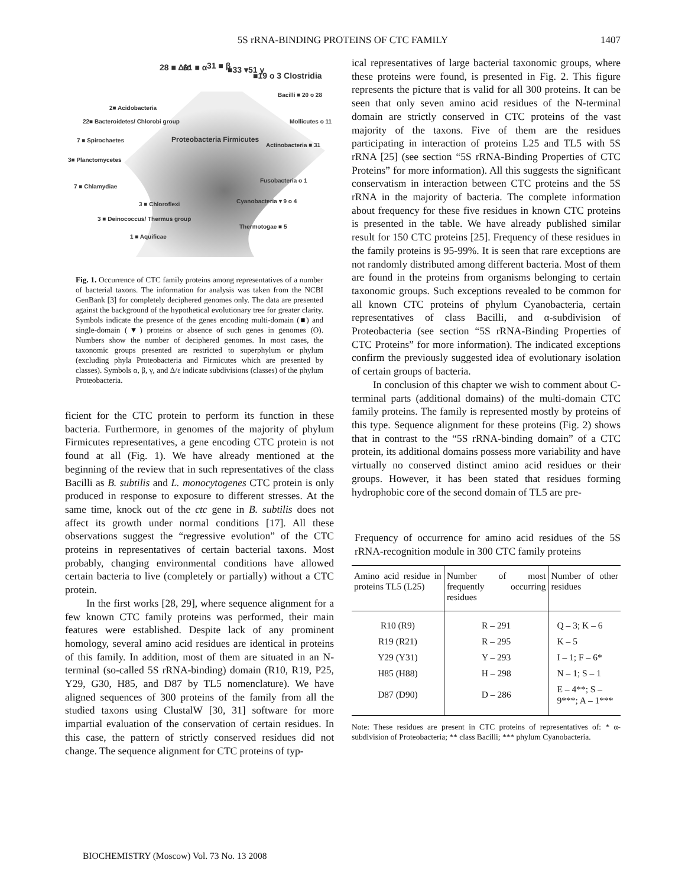5S rRNA-BINDING PROTEINS OF CTC FAMILY
1407
28 ■ Δ/ε 61 ■ α 31 ■ β ■33 ▾51 γ
■19 o 3 Clostridia
Bacilli ■ 20 o 28
2■ Acidobacteria
22■ Bacteroidetes/ Chlorobi group Mollicutes o 11
7 ■ Spirochaetes Proteobacteria Firmicutes
Actinobacteria ■ 31
3■ Planctomycetes
Fusobacteria o 1
7 ■ Chlamydiae
Cyanobacteria ▾ 9 o 4 3 ■ Chloroflexi
3 ■ Deinococcus/ Thermus group
Thermotogae ■ 5
1 ■ Aquificae
Fig. 1. Occurrence of CTC family proteins among representatives of a number of bacterial taxons. The information for analysis was taken from the NCBI GenBank [3] for completely deciphered genomes only. The data are presented against the background of the hypothetical evolutionary tree for greater clarity. Symbols indicate the presence of the genes encoding multi-domain (■) and single-domain (▼) proteins or absence of such genes in genomes (O). Numbers show the number of deciphered genomes. In most cases, the taxonomic groups presented are restricted to superphylum or phylum (excluding phyla Proteobacteria and Firmicutes which are presented by classes). Symbols α, β, γ, and Δ/ε indicate subdivisions (classes) of the phylum Proteobacteria.
ficient for the CTC protein to perform its function in these bacteria. Furthermore, in genomes of the majority of phylum Firmicutes representatives, a gene encoding CTC protein is not found at all (Fig. 1). We have already mentioned at the beginning of the review that in such representatives of the class Bacilli as B. subtilis and L. monocytogenes CTC protein is only produced in response to exposure to different stresses. At the same time, knock out of the ctc gene in B. subtilis does not affect its growth under normal conditions [17]. All these observations suggest the “regressive evolution” of the CTC proteins in representatives of certain bacterial taxons. Most probably, changing environmental conditions have allowed certain bacteria to live (completely or partially) without a CTC protein.
In the first works [28, 29], where sequence alignment for a few known CTC family proteins was performed, their main features were established. Despite lack of any prominent homology, several amino acid residues are identical in proteins of this family. In addition, most of them are situated in an N-terminal (so-called 5S rRNA-binding) domain (R10, R19, P25, Y29, G30, H85, and D87 by TL5 nomenclature). We have aligned sequences of 300 proteins of the family from all the studied taxons using ClustalW [30, 31] software for more impartial evaluation of the conservation of certain residues. In this case, the pattern of strictly conserved residues did not change. The sequence alignment for CTC proteins of typ-
ical representatives of large bacterial taxonomic groups, where these proteins were found, is presented in Fig. 2. This figure represents the picture that is valid for all 300 proteins. It can be seen that only seven amino acid residues of the N-terminal domain are strictly conserved in CTC proteins of the vast majority of the taxons. Five of them are the residues participating in interaction of proteins L25 and TL5 with 5S rRNA [25] (see section “5S rRNA-Binding Properties of CTC Proteins” for more information). All this suggests the significant conservatism in interaction between CTC proteins and the 5S rRNA in the majority of bacteria. The complete information about frequency for these five residues in known CTC proteins is presented in the table. We have already published similar result for 150 CTC proteins [25]. Frequency of these residues in the family proteins is 95-99%. It is seen that rare exceptions are not randomly distributed among different bacteria. Most of them are found in the proteins from organisms belonging to certain taxonomic groups. Such exceptions revealed to be common for all known CTC proteins of phylum Cyanobacteria, certain representatives of class Bacilli, and α-subdivision of Proteobacteria (see section “5S rRNA-Binding Properties of CTC Proteins” for more information). The indicated exceptions confirm the previously suggested idea of evolutionary isolation of certain groups of bacteria.
In conclusion of this chapter we wish to comment about C-terminal parts (additional domains) of the multi-domain CTC family proteins. The family is represented mostly by proteins of this type. Sequence alignment for these proteins (Fig. 2) shows that in contrast to the “5S rRNA-binding domain” of a CTC protein, its additional domains possess more variability and have virtually no conserved distinct amino acid residues or their groups. However, it has been stated that residues forming hydrophobic core of the second domain of TL5 are pre-
Frequency of occurrence for amino acid residues of the 5S rRNA-recognition module in 300 CTC family proteins
| Amino acid residue in proteins TL5 (L25) | Number of most frequently occurring residues | Number of other residues |
| --- | --- | --- |
| R10 (R9) | R – 291 | Q – 3; K – 6 |
| R19 (R21) | R – 295 | K – 5 |
| Y29 (Y31) | Y – 293 | I – 1; F – 6* |
| H85 (H88) | H – 298 | N – 1; S – 1 |
| D87 (D90) | D – 286 | E – 4**; S – 9***; A – 1*** |
Note: These residues are present in CTC proteins of representatives of: * α-subdivision of Proteobacteria; ** class Bacilli; *** phylum Cyanobacteria.
BIOCHEMISTRY (Moscow) Vol. 73 No. 13 2008